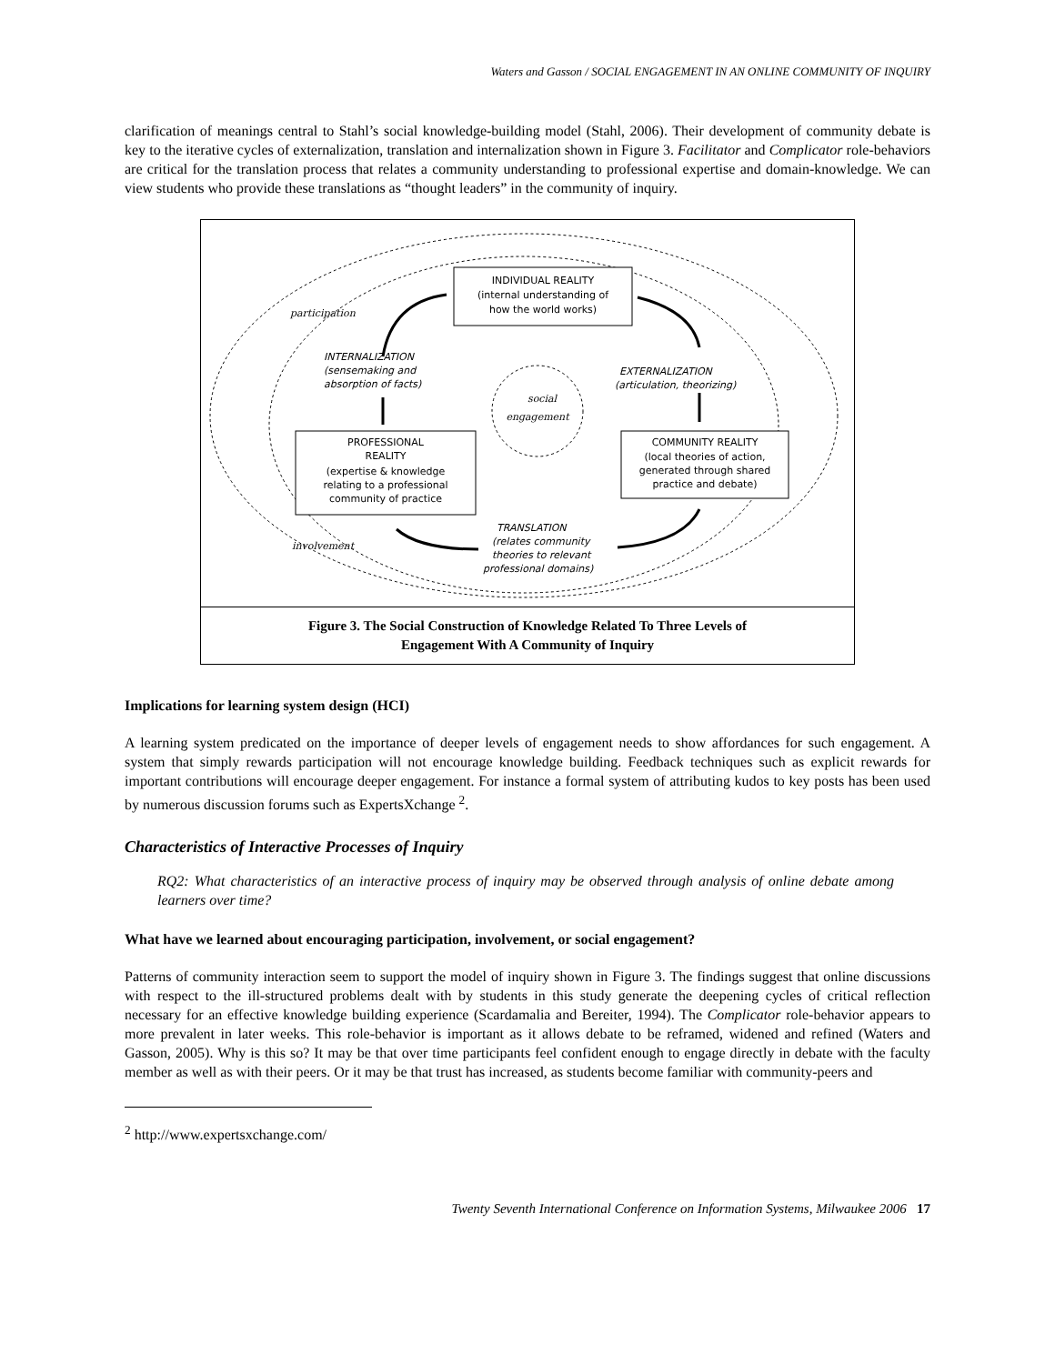Waters and Gasson / SOCIAL ENGAGEMENT IN AN ONLINE COMMUNITY OF INQUIRY
clarification of meanings central to Stahl’s social knowledge-building model (Stahl, 2006). Their development of community debate is key to the iterative cycles of externalization, translation and internalization shown in Figure 3. Facilitator and Complicator role-behaviors are critical for the translation process that relates a community understanding to professional expertise and domain-knowledge. We can view students who provide these translations as “thought leaders” in the community of inquiry.
INDIVIDUAL REALITY
(internal understanding of
how the world works)
PROFESSIONAL
REALITY
(expertise & knowledge
relating to a professional
community of practice
COMMUNITY REALITY
(local theories of action,
generated through shared
practice and debate)
participation
INTERNALIZATION
(sensemaking and
absorption of facts)
EXTERNALIZATION
(articulation, theorizing)
social
engagement
TRANSLATION
(relates community
theories to relevant
professional domains)
involvement
Figure 3. The Social Construction of Knowledge Related To Three Levels of
Engagement With A Community of Inquiry
Implications for learning system design (HCI)
A learning system predicated on the importance of deeper levels of engagement needs to show affordances for such engagement. A system that simply rewards participation will not encourage knowledge building. Feedback techniques such as explicit rewards for important contributions will encourage deeper engagement. For instance a formal system of attributing kudos to key posts has been used by numerous discussion forums such as ExpertsXchange <sup>2</sup>.
Characteristics of Interactive Processes of Inquiry
RQ2: What characteristics of an interactive process of inquiry may be observed through analysis of online debate among learners over time?
What have we learned about encouraging participation, involvement, or social engagement?
Patterns of community interaction seem to support the model of inquiry shown in Figure 3. The findings suggest that online discussions with respect to the ill-structured problems dealt with by students in this study generate the deepening cycles of critical reflection necessary for an effective knowledge building experience (Scardamalia and Bereiter, 1994). The Complicator role-behavior appears to more prevalent in later weeks. This role-behavior is important as it allows debate to be reframed, widened and refined (Waters and Gasson, 2005). Why is this so? It may be that over time participants feel confident enough to engage directly in debate with the faculty member as well as with their peers. Or it may be that trust has increased, as students become familiar with community-peers and
<sup>2</sup> http://www.expertsxchange.com/
Twenty Seventh International Conference on Information Systems, Milwaukee 2006 17